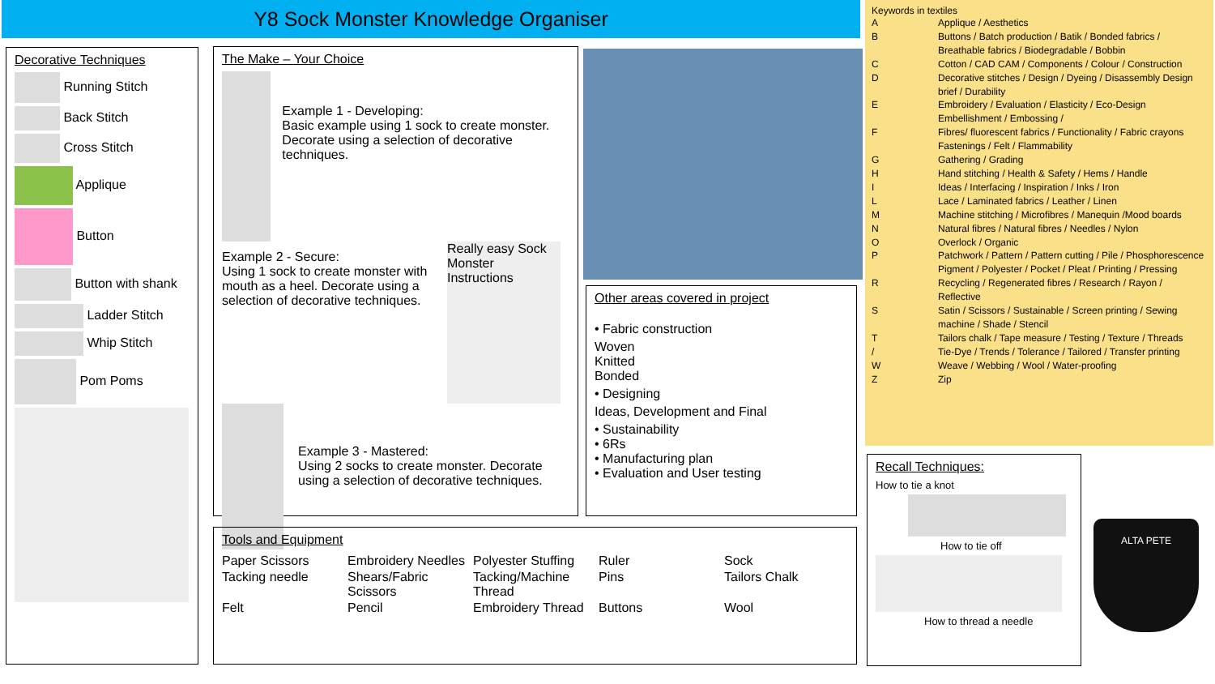Y8 Sock Monster Knowledge Organiser
Decorative Techniques
Running Stitch
Back Stitch
Cross Stitch
Applique
Button
Button with shank
Ladder Stitch
Whip Stitch
Pom Poms
The Make – Your Choice
Example 1 - Developing:
Basic example using 1 sock to create monster. Decorate using a selection of decorative techniques.
Example 2 - Secure:
Using 1 sock to create monster with mouth as a heel. Decorate using a selection of decorative techniques.
Really easy Sock Monster Instructions
Example 3 - Mastered:
Using 2 socks to create monster. Decorate using a selection of decorative techniques.
Other areas covered in project
• Fabric construction
Woven
Knitted
Bonded
• Designing
Ideas, Development and Final
• Sustainability
• 6Rs
• Manufacturing plan
• Evaluation and User testing
Keywords in textiles
| A | Applique / Aesthetics |
| B | Buttons / Batch production / Batik / Bonded fabrics / Breathable fabrics / Biodegradable / Bobbin |
| C | Cotton / CAD CAM / Components / Colour / Construction |
| D | Decorative stitches / Design / Dyeing / Disassembly Design brief / Durability |
| E | Embroidery / Evaluation / Elasticity / Eco-Design Embellishment / Embossing / |
| F | Fibres/ fluorescent fabrics / Functionality / Fabric crayons Fastenings / Felt / Flammability |
| G | Gathering / Grading |
| H | Hand stitching / Health & Safety / Hems / Handle |
| I | Ideas / Interfacing / Inspiration / Inks / Iron |
| L | Lace / Laminated fabrics / Leather / Linen |
| M | Machine stitching / Microfibres / Manequin /Mood boards |
| N | Natural fibres / Natural fibres / Needles / Nylon |
| O | Overlock / Organic |
| P | Patchwork / Pattern / Pattern cutting / Pile / Phosphorescence Pigment / Polyester / Pocket / Pleat / Printing / Pressing |
| R | Recycling / Regenerated fibres / Research / Rayon / Reflective |
| S | Satin / Scissors / Sustainable / Screen printing / Sewing machine / Shade / Stencil |
| T / | Tailors chalk / Tape measure / Testing / Texture / Threads Tie-Dye / Trends / Tolerance / Tailored / Transfer printing |
| W | Weave / Webbing / Wool / Water-proofing |
| Z | Zip |
Tools and Equipment
Paper Scissors Embroidery Needles Polyester Stuffing Ruler Sock Tacking needle Shears/Fabric Scissors Tacking/Machine Thread Pins Tailors Chalk Felt Pencil Embroidery Thread Buttons Wool
Recall Techniques:
How to tie a knot
How to tie off
How to thread a needle
ALTA PETE